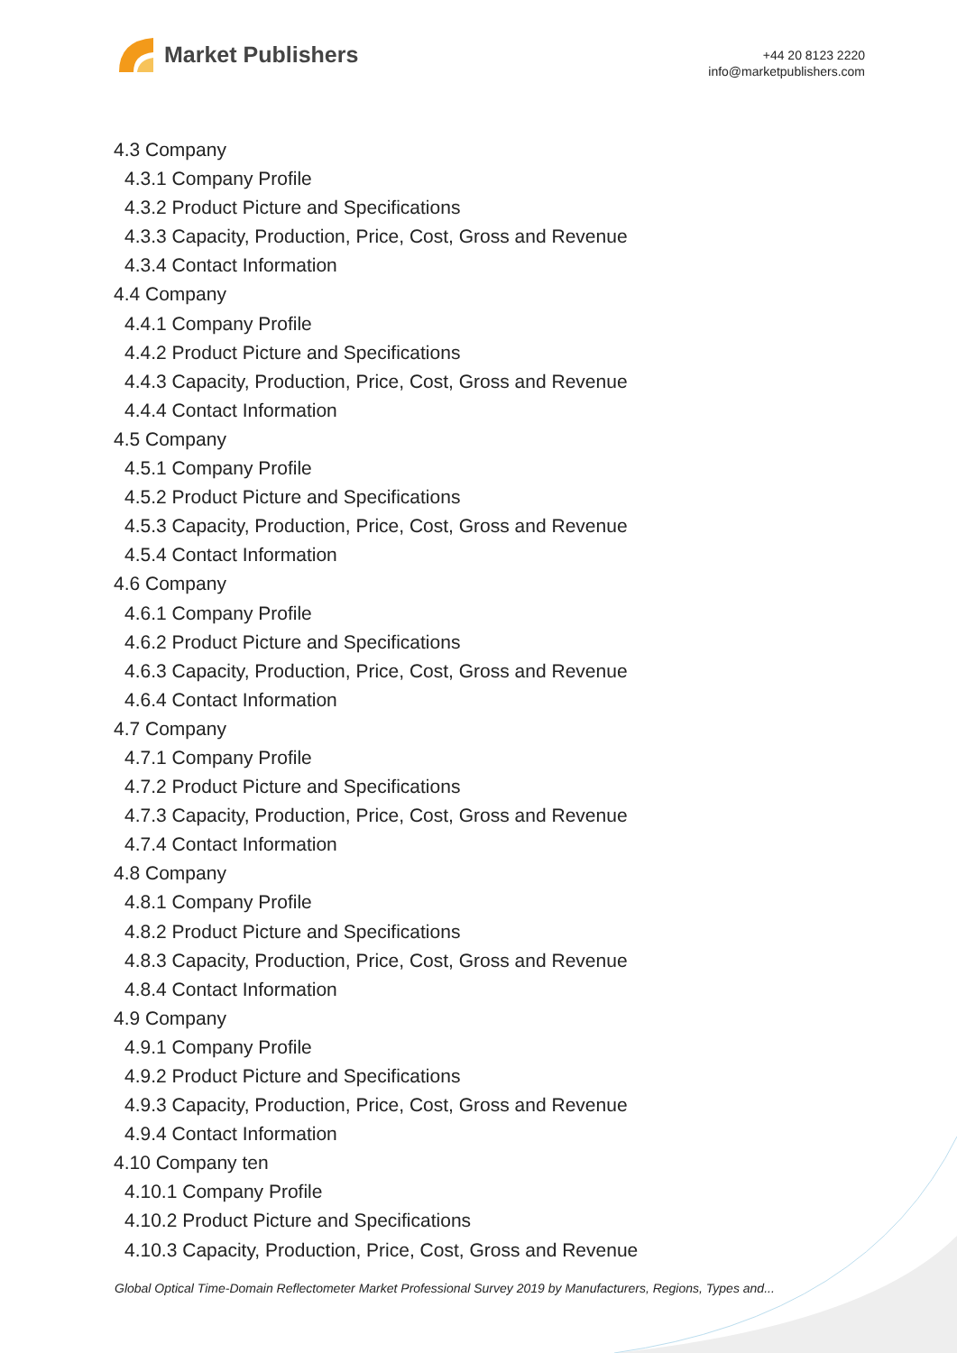Market Publishers
+44 20 8123 2220
info@marketpublishers.com
4.3 Company
4.3.1 Company Profile
4.3.2 Product Picture and Specifications
4.3.3 Capacity, Production, Price, Cost, Gross and Revenue
4.3.4 Contact Information
4.4 Company
4.4.1 Company Profile
4.4.2 Product Picture and Specifications
4.4.3 Capacity, Production, Price, Cost, Gross and Revenue
4.4.4 Contact Information
4.5 Company
4.5.1 Company Profile
4.5.2 Product Picture and Specifications
4.5.3 Capacity, Production, Price, Cost, Gross and Revenue
4.5.4 Contact Information
4.6 Company
4.6.1 Company Profile
4.6.2 Product Picture and Specifications
4.6.3 Capacity, Production, Price, Cost, Gross and Revenue
4.6.4 Contact Information
4.7 Company
4.7.1 Company Profile
4.7.2 Product Picture and Specifications
4.7.3 Capacity, Production, Price, Cost, Gross and Revenue
4.7.4 Contact Information
4.8 Company
4.8.1 Company Profile
4.8.2 Product Picture and Specifications
4.8.3 Capacity, Production, Price, Cost, Gross and Revenue
4.8.4 Contact Information
4.9 Company
4.9.1 Company Profile
4.9.2 Product Picture and Specifications
4.9.3 Capacity, Production, Price, Cost, Gross and Revenue
4.9.4 Contact Information
4.10 Company ten
4.10.1 Company Profile
4.10.2 Product Picture and Specifications
4.10.3 Capacity, Production, Price, Cost, Gross and Revenue
Global Optical Time-Domain Reflectometer Market Professional Survey 2019 by Manufacturers, Regions, Types and...